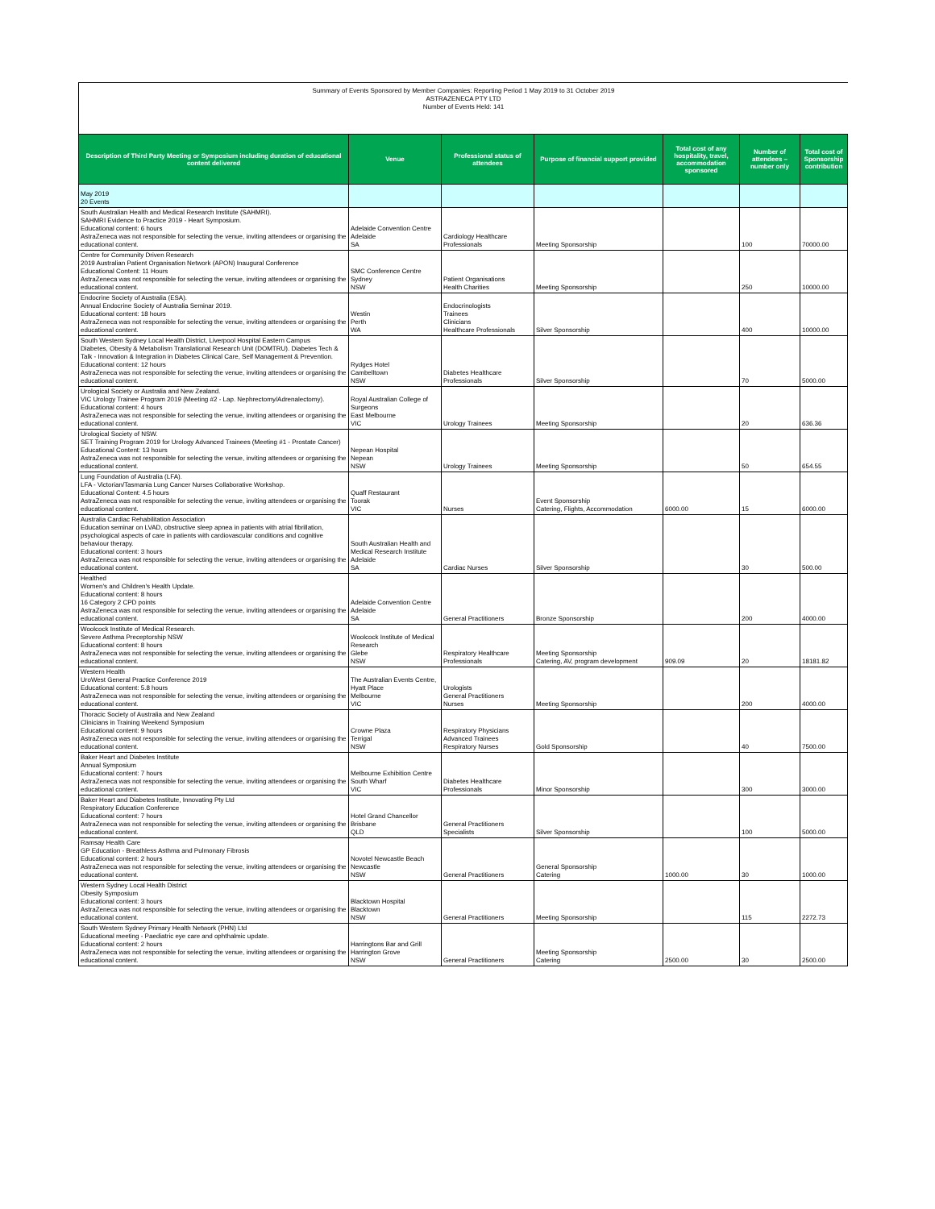Summary of Events Sponsored by Member Companies: Reporting Period 1 May 2019 to 31 October 2019
ASTRAZENECA PTY LTD
Number of Events Held: 141
| Description of Third Party Meeting or Symposium including duration of educational content delivered | Venue | Professional status of attendees | Purpose of financial support provided | Total cost of any hospitality, travel, accommodation sponsored | Number of attendees – number only | Total cost of Sponsorship contribution |
| --- | --- | --- | --- | --- | --- | --- |
| May 2019 20 Events | | | | | | |
| South Australian Health and Medical Research Institute (SAHMRI). SAHMRI Evidence to Practice 2019 - Heart Symposium. Educational content: 6 hours AstraZeneca was not responsible for selecting the venue, inviting attendees or organising the educational content. | Adelaide Convention Centre Adelaide SA | Cardiology Healthcare Professionals | Meeting Sponsorship | | 100 | 70000.00 |
| Centre for Community Driven Research 2019 Australian Patient Organisation Network (APON) Inaugural Conference Educational Content: 11 Hours AstraZeneca was not responsible for selecting the venue, inviting attendees or organising the educational content. | SMC Conference Centre Sydney NSW | Patient Organisations Health Charities | Meeting Sponsorship | | 250 | 10000.00 |
| Endocrine Society of Australia (ESA). Annual Endocrine Society of Australia Seminar 2019. Educational content: 18 hours AstraZeneca was not responsible for selecting the venue, inviting attendees or organising the educational content. | Westin Perth WA | Endocrinologists Trainees Clinicians Healthcare Professionals | Silver Sponsorship | | 400 | 10000.00 |
| South Western Sydney Local Health District, Liverpool Hospital Eastern Campus Diabetes, Obesity & Metabolism Translational Research Unit (DOMTRU). Diabetes Tech & Talk - Innovation & Integration in Diabetes Clinical Care, Self Management & Prevention. Educational content: 12 hours AstraZeneca was not responsible for selecting the venue, inviting attendees or organising the educational content. | Rydges Hotel Cambelltown NSW | Diabetes Healthcare Professionals | Silver Sponsorship | | 70 | 5000.00 |
| Urological Society or Australia and New Zealand. VIC Urology Trainee Program 2019 (Meeting #2 - Lap. Nephrectomy/Adrenalectomy). Educational content: 4 hours AstraZeneca was not responsible for selecting the venue, inviting attendees or organising the educational content. | Royal Australian College of Surgeons East Melbourne VIC | Urology Trainees | Meeting Sponsorship | | 20 | 636.36 |
| Urological Society of NSW. SET Training Program 2019 for Urology Advanced Trainees (Meeting #1 - Prostate Cancer) Educational Content: 13 hours AstraZeneca was not responsible for selecting the venue, inviting attendees or organising the educational content. | Nepean Hospital Nepean NSW | Urology Trainees | Meeting Sponsorship | | 50 | 654.55 |
| Lung Foundation of Australia (LFA). LFA - Victorian/Tasmania Lung Cancer Nurses Collaborative Workshop. Educational Content: 4.5 hours AstraZeneca was not responsible for selecting the venue, inviting attendees or organising the educational content. | Quaff Restaurant Toorak VIC | Nurses | Event Sponsorship Catering, Flights, Accommodation | 6000.00 | 15 | 6000.00 |
| Australia Cardiac Rehabilitation Association Education seminar on LVAD, obstructive sleep apnea in patients with atrial fibrillation, psychological aspects of care in patients with cardiovascular conditions and cognitive behaviour therapy. Educational content: 3 hours AstraZeneca was not responsible for selecting the venue, inviting attendees or organising the educational content. | South Australian Health and Medical Research Institute Adelaide SA | Cardiac Nurses | Silver Sponsorship | | 30 | 500.00 |
| Healthed Women's and Children's Health Update. Educational content: 8 hours 16 Category 2 CPD points AstraZeneca was not responsible for selecting the venue, inviting attendees or organising the educational content. | Adelaide Convention Centre Adelaide SA | General Practitioners | Bronze Sponsorship | | 200 | 4000.00 |
| Woolcock Institute of Medical Research. Severe Asthma Preceptorship NSW Educational content: 8 hours AstraZeneca was not responsible for selecting the venue, inviting attendees or organising the educational content. | Woolcock Institute of Medical Research Glebe NSW | Respiratory Healthcare Professionals | Meeting Sponsorship Catering, AV, program development | 909.09 | 20 | 18181.82 |
| Western Health UroWest General Practice Conference 2019 Educational content: 5.8 hours AstraZeneca was not responsible for selecting the venue, inviting attendees or organising the educational content. | The Australian Events Centre, Hyatt Place Melbourne VIC | Urologists General Practitioners Nurses | Meeting Sponsorship | | 200 | 4000.00 |
| Thoracic Society of Australia and New Zealand Clinicians in Training Weekend Symposium Educational content: 9 hours AstraZeneca was not responsible for selecting the venue, inviting attendees or organising the educational content. | Crowne Plaza Terrigal NSW | Respiratory Physicians Advanced Trainees Respiratory Nurses | Gold Sponsorship | | 40 | 7500.00 |
| Baker Heart and Diabetes Institute Annual Symposium Educational content: 7 hours AstraZeneca was not responsible for selecting the venue, inviting attendees or organising the educational content. | Melbourne Exhibition Centre South Wharf VIC | Diabetes Healthcare Professionals | Minor Sponsorship | | 300 | 3000.00 |
| Baker Heart and Diabetes Institute, Innovating Pty Ltd Respiratory Education Conference Educational content: 7 hours AstraZeneca was not responsible for selecting the venue, inviting attendees or organising the educational content. | Hotel Grand Chancellor Brisbane QLD | General Practitioners Specialists | Silver Sponsorship | | 100 | 5000.00 |
| Ramsay Health Care GP Education - Breathless Asthma and Pulmonary Fibrosis Educational content: 2 hours AstraZeneca was not responsible for selecting the venue, inviting attendees or organising the educational content. | Novotel Newcastle Beach Newcastle NSW | General Practitioners | General Sponsorship Catering | 1000.00 | 30 | 1000.00 |
| Western Sydney Local Health District Obesity Symposium Educational content: 3 hours AstraZeneca was not responsible for selecting the venue, inviting attendees or organising the educational content. | Blacktown Hospital Blacktown NSW | General Practitioners | Meeting Sponsorship | | 115 | 2272.73 |
| South Western Sydney Primary Health Network (PHN) Ltd Educational meeting - Paediatric eye care and ophthalmic update. Educational content: 2 hours AstraZeneca was not responsible for selecting the venue, inviting attendees or organising the educational content. | Harringtons Bar and Grill Harrington Grove NSW | General Practitioners | Meeting Sponsorship Catering | 2500.00 | 30 | 2500.00 |